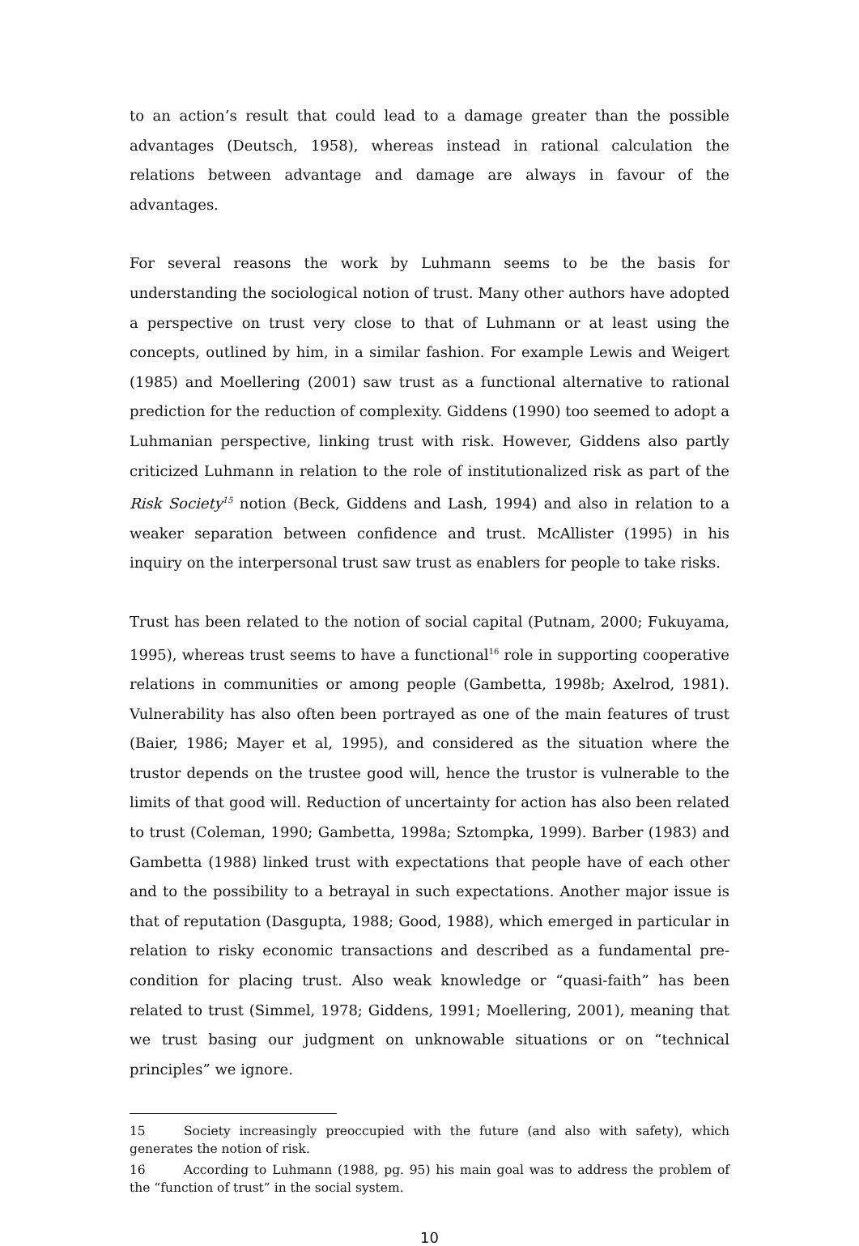to an action’s result that could lead to a damage greater than the possible advantages (Deutsch, 1958), whereas instead in rational calculation the relations between advantage and damage are always in favour of the advantages.
For several reasons the work by Luhmann seems to be the basis for understanding the sociological notion of trust. Many other authors have adopted a perspective on trust very close to that of Luhmann or at least using the concepts, outlined by him, in a similar fashion. For example Lewis and Weigert (1985) and Moellering (2001) saw trust as a functional alternative to rational prediction for the reduction of complexity. Giddens (1990) too seemed to adopt a Luhmanian perspective, linking trust with risk. However, Giddens also partly criticized Luhmann in relation to the role of institutionalized risk as part of the Risk Society<sup>15</sup> notion (Beck, Giddens and Lash, 1994) and also in relation to a weaker separation between confidence and trust. McAllister (1995) in his inquiry on the interpersonal trust saw trust as enablers for people to take risks.
Trust has been related to the notion of social capital (Putnam, 2000; Fukuyama, 1995), whereas trust seems to have a functional<sup>16</sup> role in supporting cooperative relations in communities or among people (Gambetta, 1998b; Axelrod, 1981). Vulnerability has also often been portrayed as one of the main features of trust (Baier, 1986; Mayer et al, 1995), and considered as the situation where the trustor depends on the trustee good will, hence the trustor is vulnerable to the limits of that good will. Reduction of uncertainty for action has also been related to trust (Coleman, 1990; Gambetta, 1998a; Sztompka, 1999). Barber (1983) and Gambetta (1988) linked trust with expectations that people have of each other and to the possibility to a betrayal in such expectations. Another major issue is that of reputation (Dasgupta, 1988; Good, 1988), which emerged in particular in relation to risky economic transactions and described as a fundamental pre-condition for placing trust. Also weak knowledge or “quasi-faith” has been related to trust (Simmel, 1978; Giddens, 1991; Moellering, 2001), meaning that we trust basing our judgment on unknowable situations or on “technical principles” we ignore.
15 Society increasingly preoccupied with the future (and also with safety), which generates the notion of risk.
16 According to Luhmann (1988, pg. 95) his main goal was to address the problem of the “function of trust” in the social system.
10